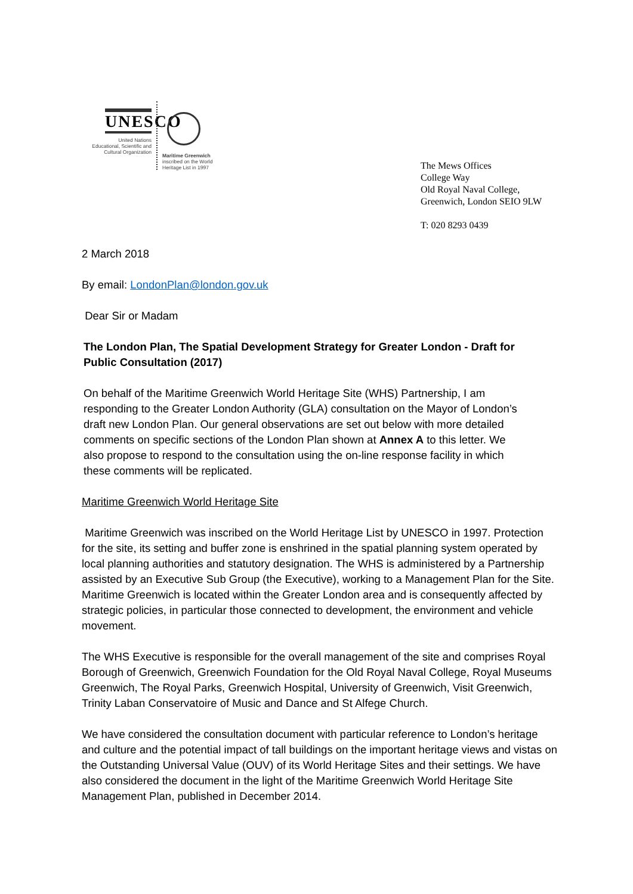UNESCO
United Nations
Educational, Scientific and
Cultural Organization
Maritime Greenwich
inscribed on the World
Heritage List in 1997
The Mews Offices
College Way
Old Royal Naval College,
Greenwich, London SEIO 9LW
T: 020 8293 0439
2 March 2018
By email: LondonPlan@london.gov.uk
Dear Sir or Madam
The London Plan, The Spatial Development Strategy for Greater London - Draft for Public Consultation (2017)
On behalf of the Maritime Greenwich World Heritage Site (WHS) Partnership, I am responding to the Greater London Authority (GLA) consultation on the Mayor of London’s draft new London Plan. Our general observations are set out below with more detailed comments on specific sections of the London Plan shown at Annex A to this letter. We also propose to respond to the consultation using the on-line response facility in which these comments will be replicated.
Maritime Greenwich World Heritage Site
Maritime Greenwich was inscribed on the World Heritage List by UNESCO in 1997. Protection for the site, its setting and buffer zone is enshrined in the spatial planning system operated by local planning authorities and statutory designation. The WHS is administered by a Partnership assisted by an Executive Sub Group (the Executive), working to a Management Plan for the Site. Maritime Greenwich is located within the Greater London area and is consequently affected by strategic policies, in particular those connected to development, the environment and vehicle movement.
The WHS Executive is responsible for the overall management of the site and comprises Royal Borough of Greenwich, Greenwich Foundation for the Old Royal Naval College, Royal Museums Greenwich, The Royal Parks, Greenwich Hospital, University of Greenwich, Visit Greenwich, Trinity Laban Conservatoire of Music and Dance and St Alfege Church.
We have considered the consultation document with particular reference to London’s heritage and culture and the potential impact of tall buildings on the important heritage views and vistas on the Outstanding Universal Value (OUV) of its World Heritage Sites and their settings. We have also considered the document in the light of the Maritime Greenwich World Heritage Site Management Plan, published in December 2014.